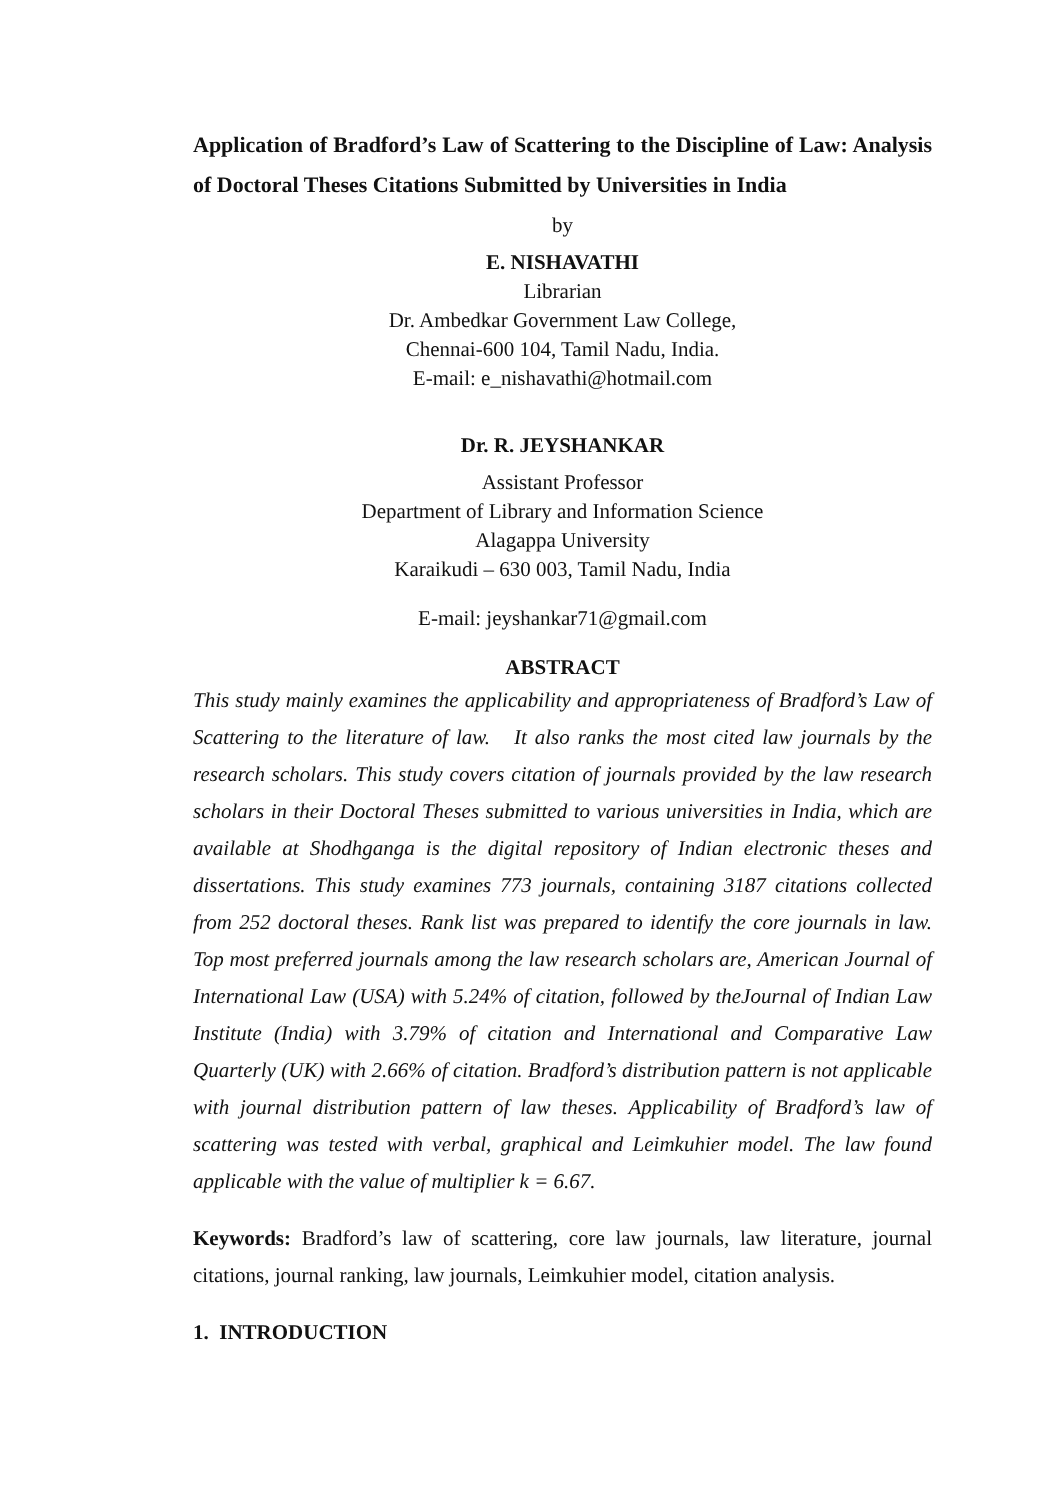Application of Bradford’s Law of Scattering to the Discipline of Law: Analysis of Doctoral Theses Citations Submitted by Universities in India
by
E. NISHAVATHI
Librarian
Dr. Ambedkar Government Law College,
Chennai-600 104, Tamil Nadu, India.
E-mail: e_nishavathi@hotmail.com
Dr. R. JEYSHANKAR
Assistant Professor
Department of Library and Information Science
Alagappa University
Karaikudi – 630 003, Tamil Nadu, India
E-mail: jeyshankar71@gmail.com
ABSTRACT
This study mainly examines the applicability and appropriateness of Bradford’s Law of Scattering to the literature of law. It also ranks the most cited law journals by the research scholars. This study covers citation of journals provided by the law research scholars in their Doctoral Theses submitted to various universities in India, which are available at Shodhganga is the digital repository of Indian electronic theses and dissertations. This study examines 773 journals, containing 3187 citations collected from 252 doctoral theses. Rank list was prepared to identify the core journals in law. Top most preferred journals among the law research scholars are, American Journal of International Law (USA) with 5.24% of citation, followed by theJournal of Indian Law Institute (India) with 3.79% of citation and International and Comparative Law Quarterly (UK) with 2.66% of citation. Bradford’s distribution pattern is not applicable with journal distribution pattern of law theses. Applicability of Bradford’s law of scattering was tested with verbal, graphical and Leimkuhier model. The law found applicable with the value of multiplier k = 6.67.
Keywords: Bradford’s law of scattering, core law journals, law literature, journal citations, journal ranking, law journals, Leimkuhier model, citation analysis.
1. INTRODUCTION